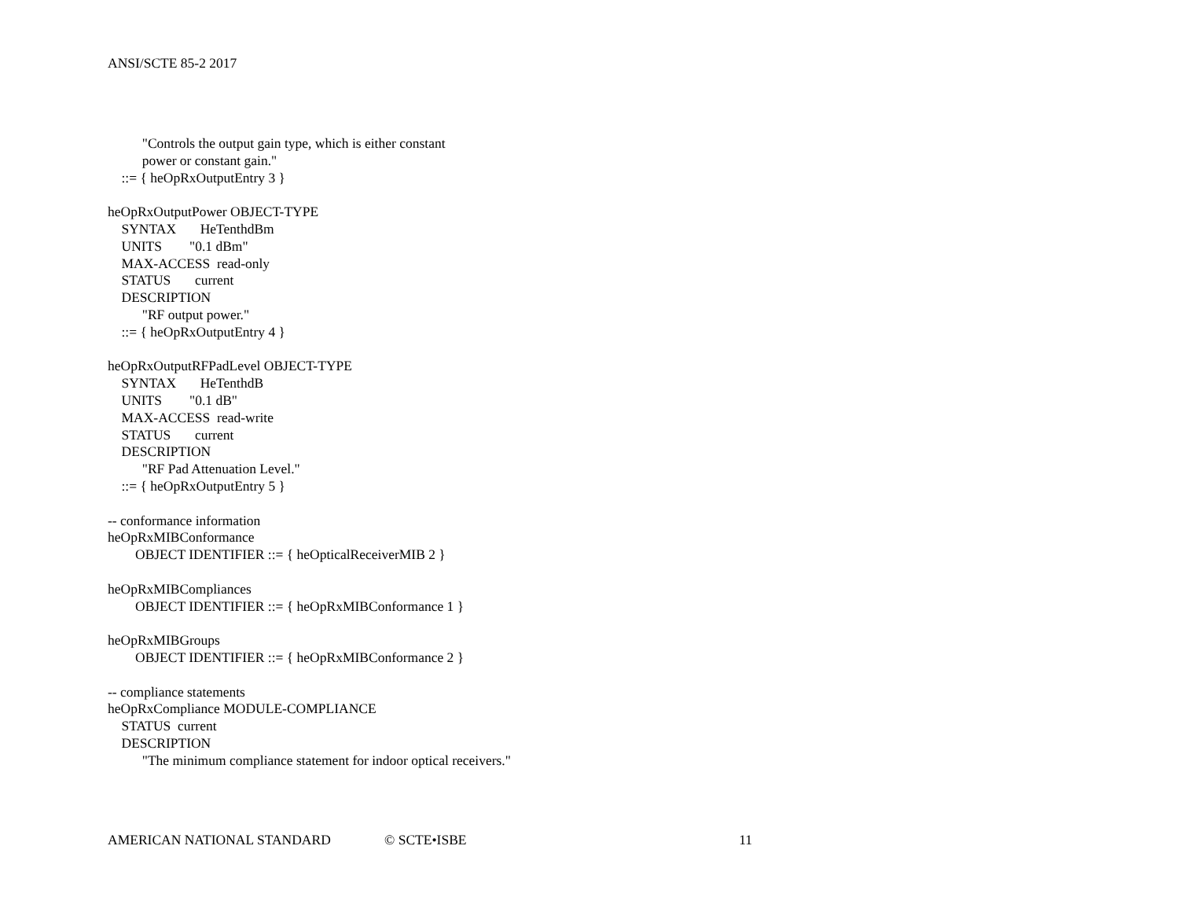ANSI/SCTE 85-2 2017
"Controls the output gain type, which is either constant power or constant gain." ::= { heOpRxOutputEntry 3 } heOpRxOutputPower OBJECT-TYPE SYNTAX HeTenthdBm UNITS "0.1 dBm" MAX-ACCESS read-only STATUS current DESCRIPTION "RF output power." ::= { heOpRxOutputEntry 4 } heOpRxOutputRFPadLevel OBJECT-TYPE SYNTAX HeTenthdB UNITS "0.1 dB" MAX-ACCESS read-write STATUS current DESCRIPTION "RF Pad Attenuation Level." ::= { heOpRxOutputEntry 5 } -- conformance information heOpRxMIBConformance OBJECT IDENTIFIER ::= { heOpticalReceiverMIB 2 } heOpRxMIBCompliances OBJECT IDENTIFIER ::= { heOpRxMIBConformance 1 } heOpRxMIBGroups OBJECT IDENTIFIER ::= { heOpRxMIBConformance 2 } -- compliance statements heOpRxCompliance MODULE-COMPLIANCE STATUS current DESCRIPTION "The minimum compliance statement for indoor optical receivers."
AMERICAN NATIONAL STANDARD © SCTE•ISBE 11